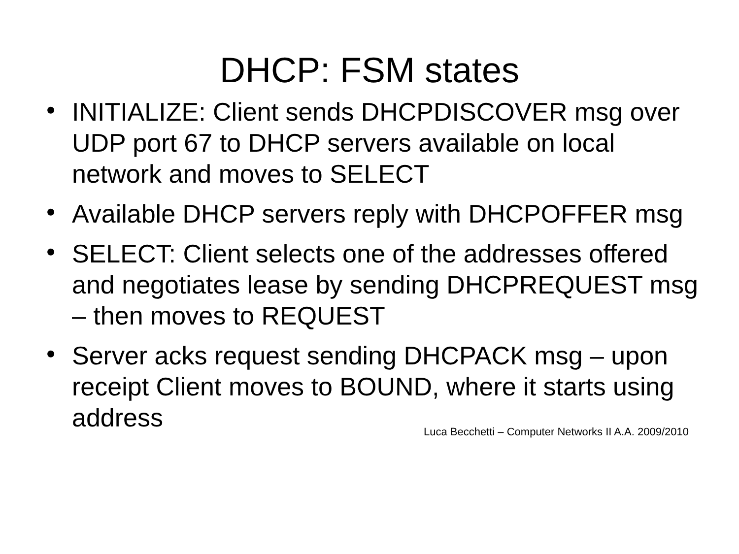DHCP: FSM states
• INITIALIZE: Client sends DHCPDISCOVER msg over UDP port 67 to DHCP servers available on local network and moves to SELECT
• Available DHCP servers reply with DHCPOFFER msg
• SELECT: Client selects one of the addresses offered and negotiates lease by sending DHCPREQUEST msg – then moves to REQUEST
• Server acks request sending DHCPACK msg – upon receipt Client moves to BOUND, where it starts using address
Luca Becchetti – Computer Networks II A.A. 2009/2010